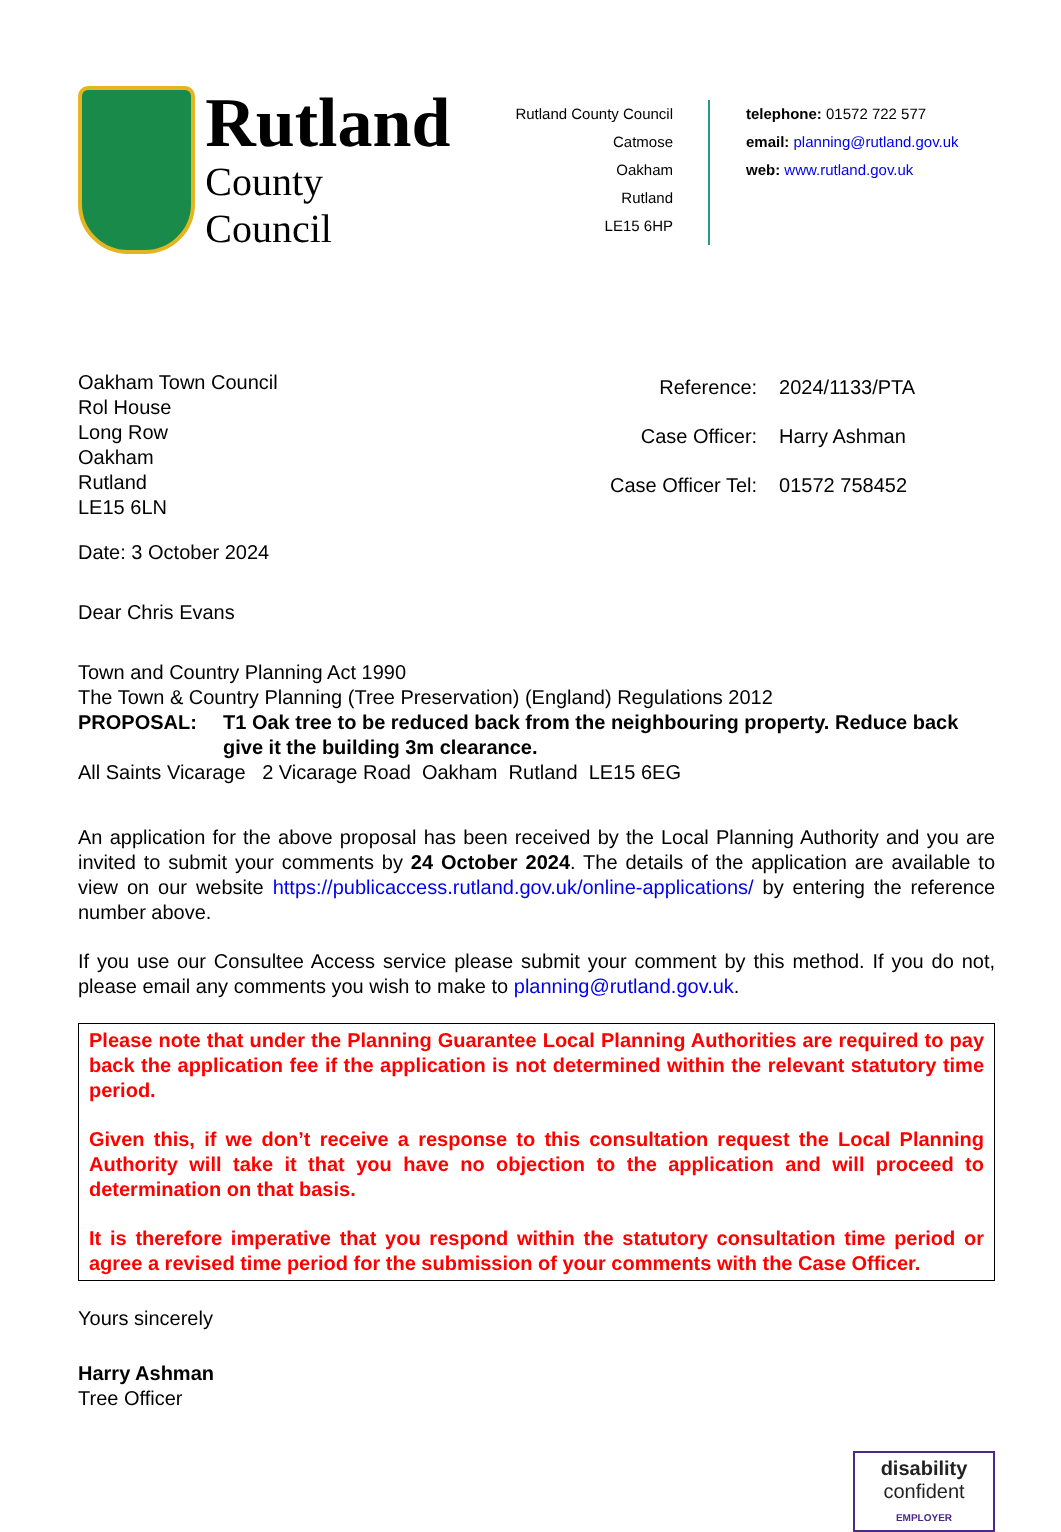Rutland
County Council
Rutland County Council
Catmose
Oakham
Rutland
LE15 6HP
telephone: 01572 722 577
email: planning@rutland.gov.uk
web: www.rutland.gov.uk
Oakham Town Council
Rol House
Long Row
Oakham
Rutland
LE15 6LN
| Reference: | 2024/1133/PTA |
| Case Officer: | Harry Ashman |
| Case Officer Tel: | 01572 758452 |
Date: 3 October 2024
Dear Chris Evans
Town and Country Planning Act 1990
The Town & Country Planning (Tree Preservation) (England) Regulations 2012
PROPOSAL: T1 Oak tree to be reduced back from the neighbouring property. Reduce back give it the building 3m clearance.
All Saints Vicarage 2 Vicarage Road Oakham Rutland LE15 6EG
An application for the above proposal has been received by the Local Planning Authority and you are invited to submit your comments by 24 October 2024. The details of the application are available to view on our website https://publicaccess.rutland.gov.uk/online-applications/ by entering the reference number above.
If you use our Consultee Access service please submit your comment by this method. If you do not, please email any comments you wish to make to planning@rutland.gov.uk.
Please note that under the Planning Guarantee Local Planning Authorities are required to pay back the application fee if the application is not determined within the relevant statutory time period.
Given this, if we don’t receive a response to this consultation request the Local Planning Authority will take it that you have no objection to the application and will proceed to determination on that basis.
It is therefore imperative that you respond within the statutory consultation time period or agree a revised time period for the submission of your comments with the Case Officer.
Yours sincerely
Harry Ashman
Tree Officer
disability
confident
EMPLOYER